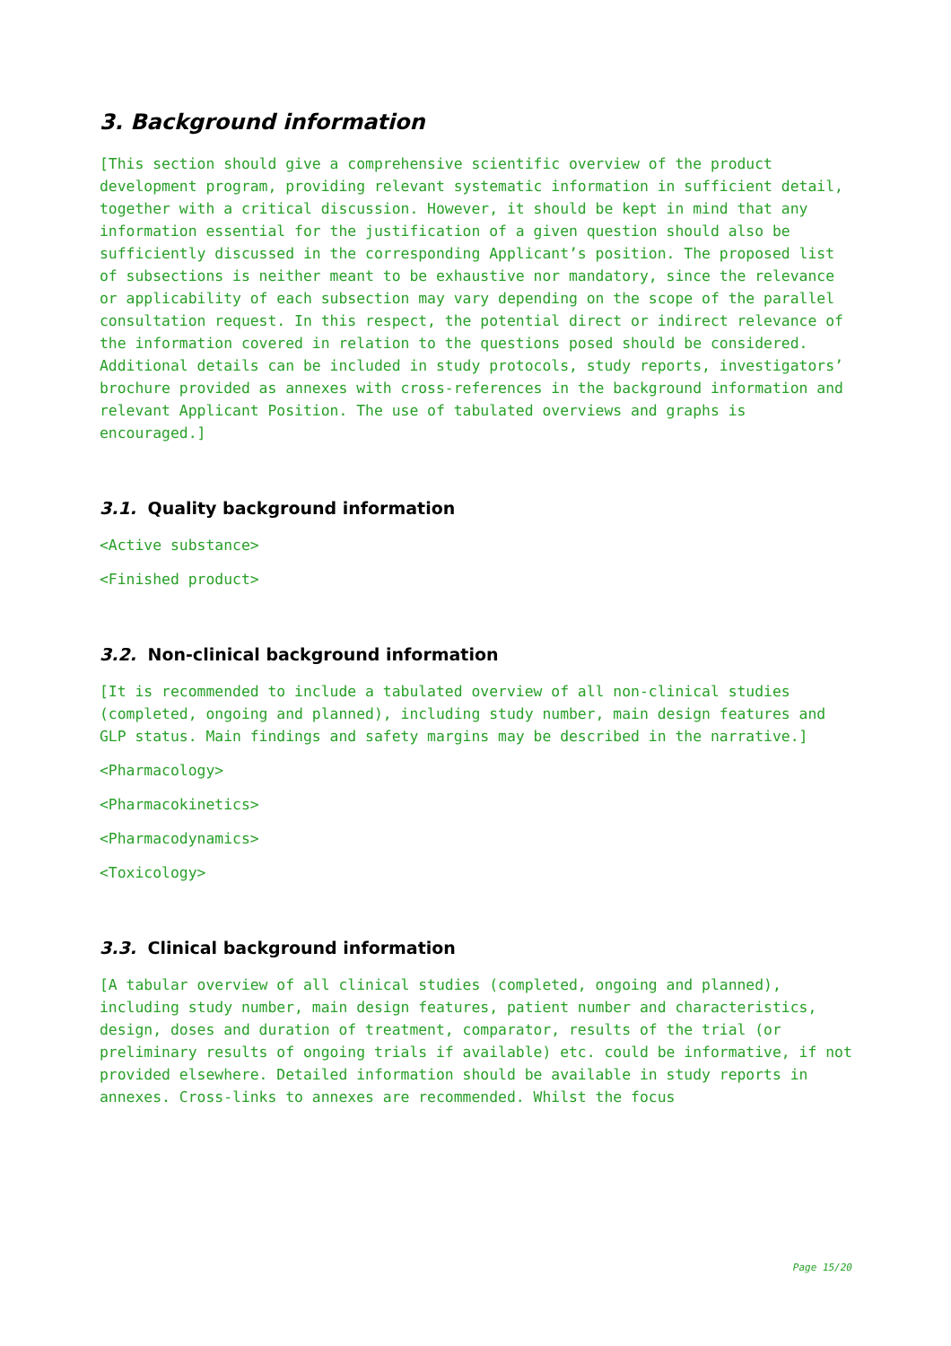3. Background information
[This section should give a comprehensive scientific overview of the product development program, providing relevant systematic information in sufficient detail, together with a critical discussion. However, it should be kept in mind that any information essential for the justification of a given question should also be sufficiently discussed in the corresponding Applicant’s position. The proposed list of subsections is neither meant to be exhaustive nor mandatory, since the relevance or applicability of each subsection may vary depending on the scope of the parallel consultation request. In this respect, the potential direct or indirect relevance of the information covered in relation to the questions posed should be considered. Additional details can be included in study protocols, study reports, investigators’ brochure provided as annexes with cross-references in the background information and relevant Applicant Position. The use of tabulated overviews and graphs is encouraged.]
3.1. Quality background information
<Active substance>
<Finished product>
3.2. Non-clinical background information
[It is recommended to include a tabulated overview of all non-clinical studies (completed, ongoing and planned), including study number, main design features and GLP status. Main findings and safety margins may be described in the narrative.]
<Pharmacology>
<Pharmacokinetics>
<Pharmacodynamics>
<Toxicology>
3.3. Clinical background information
[A tabular overview of all clinical studies (completed, ongoing and planned), including study number, main design features, patient number and characteristics, design, doses and duration of treatment, comparator, results of the trial (or preliminary results of ongoing trials if available) etc. could be informative, if not provided elsewhere. Detailed information should be available in study reports in annexes. Cross-links to annexes are recommended. Whilst the focus
Page 15/20